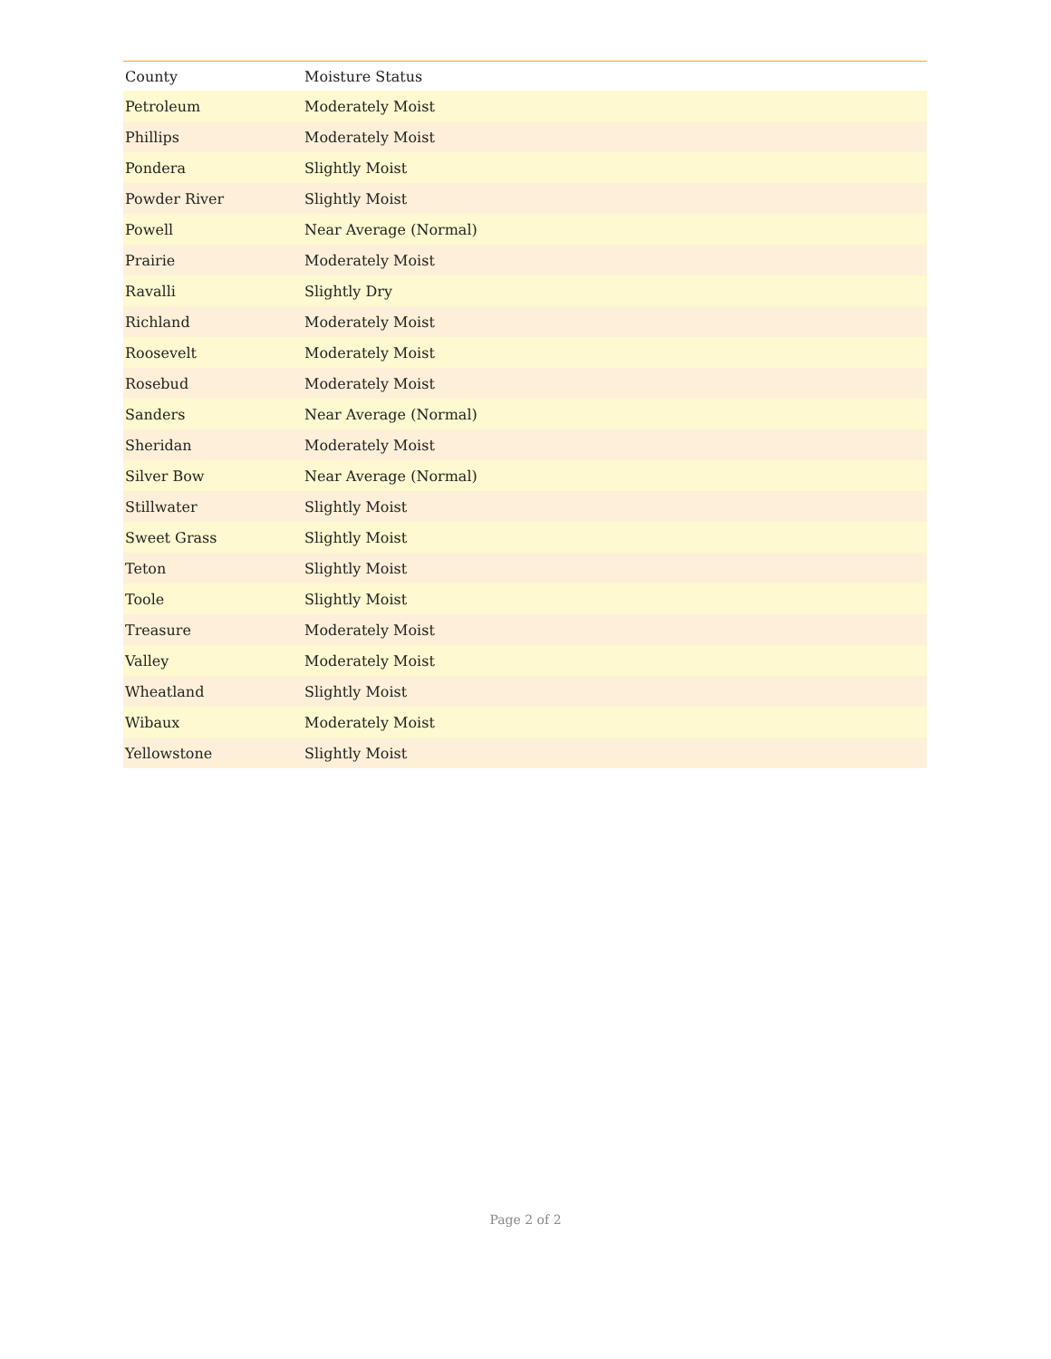| County | Moisture Status |
| --- | --- |
| Petroleum | Moderately Moist |
| Phillips | Moderately Moist |
| Pondera | Slightly Moist |
| Powder River | Slightly Moist |
| Powell | Near Average (Normal) |
| Prairie | Moderately Moist |
| Ravalli | Slightly Dry |
| Richland | Moderately Moist |
| Roosevelt | Moderately Moist |
| Rosebud | Moderately Moist |
| Sanders | Near Average (Normal) |
| Sheridan | Moderately Moist |
| Silver Bow | Near Average (Normal) |
| Stillwater | Slightly Moist |
| Sweet Grass | Slightly Moist |
| Teton | Slightly Moist |
| Toole | Slightly Moist |
| Treasure | Moderately Moist |
| Valley | Moderately Moist |
| Wheatland | Slightly Moist |
| Wibaux | Moderately Moist |
| Yellowstone | Slightly Moist |
Page 2 of 2